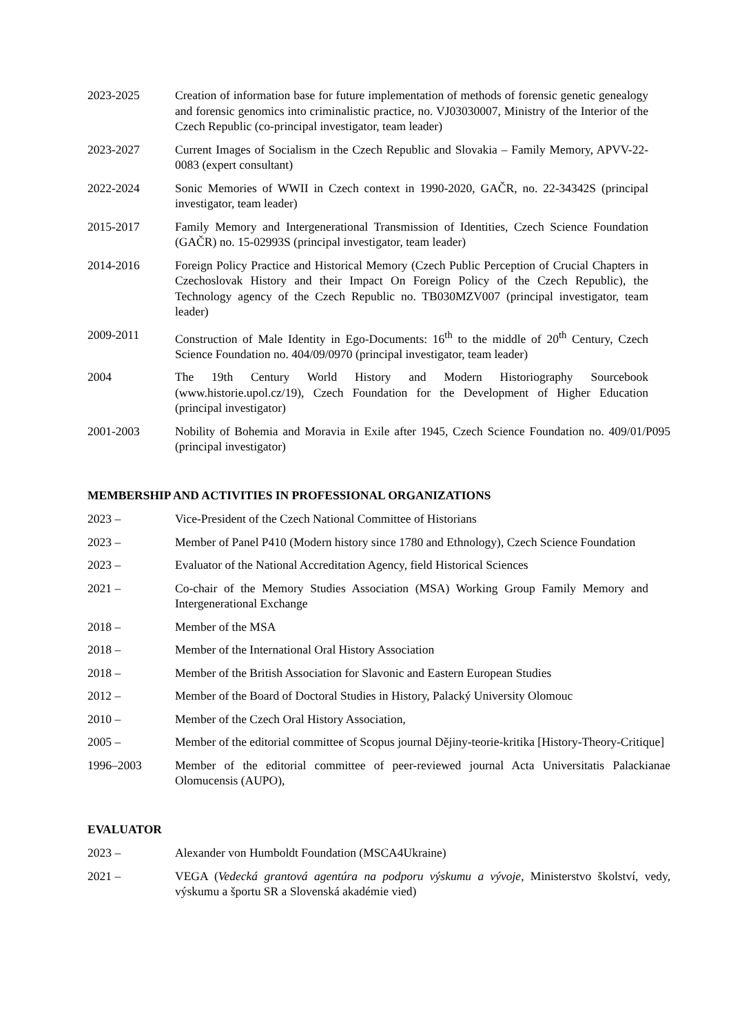2023-2025 Creation of information base for future implementation of methods of forensic genetic genealogy and forensic genomics into criminalistic practice, no. VJ03030007, Ministry of the Interior of the Czech Republic (co-principal investigator, team leader)
2023-2027 Current Images of Socialism in the Czech Republic and Slovakia – Family Memory, APVV-22-0083 (expert consultant)
2022-2024 Sonic Memories of WWII in Czech context in 1990-2020, GAČR, no. 22-34342S (principal investigator, team leader)
2015-2017 Family Memory and Intergenerational Transmission of Identities, Czech Science Foundation (GAČR) no. 15-02993S (principal investigator, team leader)
2014-2016 Foreign Policy Practice and Historical Memory (Czech Public Perception of Crucial Chapters in Czechoslovak History and their Impact On Foreign Policy of the Czech Republic), the Technology agency of the Czech Republic no. TB030MZV007 (principal investigator, team leader)
2009-2011 Construction of Male Identity in Ego-Documents: 16<sup>th</sup> to the middle of 20<sup>th</sup> Century, Czech Science Foundation no. 404/09/0970 (principal investigator, team leader)
2004 The 19th Century World History and Modern Historiography Sourcebook (www.historie.upol.cz/19), Czech Foundation for the Development of Higher Education (principal investigator)
2001-2003 Nobility of Bohemia and Moravia in Exile after 1945, Czech Science Foundation no. 409/01/P095 (principal investigator)
MEMBERSHIP AND ACTIVITIES IN PROFESSIONAL ORGANIZATIONS
2023 – Vice-President of the Czech National Committee of Historians
2023 – Member of Panel P410 (Modern history since 1780 and Ethnology), Czech Science Foundation
2023 – Evaluator of the National Accreditation Agency, field Historical Sciences
2021 – Co-chair of the Memory Studies Association (MSA) Working Group Family Memory and Intergenerational Exchange
2018 – Member of the MSA
2018 – Member of the International Oral History Association
2018 – Member of the British Association for Slavonic and Eastern European Studies
2012 – Member of the Board of Doctoral Studies in History, Palacký University Olomouc
2010 – Member of the Czech Oral History Association,
2005 – Member of the editorial committee of Scopus journal Dějiny-teorie-kritika [History-Theory-Critique]
1996–2003 Member of the editorial committee of peer-reviewed journal Acta Universitatis Palackianae Olomucensis (AUPO),
EVALUATOR
2023 – Alexander von Humboldt Foundation (MSCA4Ukraine)
2021 – VEGA (Vedecká grantová agentúra na podporu výskumu a vývoje, Ministerstvo školství, vedy, výskumu a športu SR a Slovenská akadémie vied)